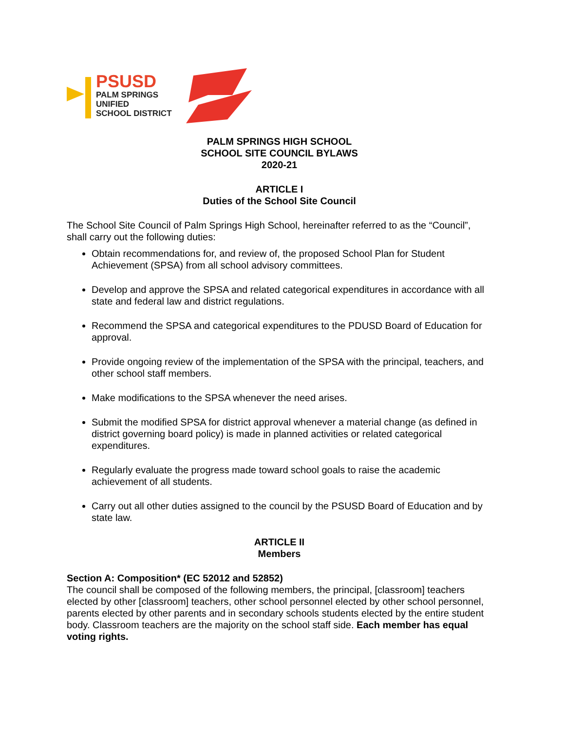PSUSD
PALM SPRINGS
UNIFIED
SCHOOL DISTRICT
PALM SPRINGS HIGH SCHOOL
SCHOOL SITE COUNCIL BYLAWS
2020-21
ARTICLE I
Duties of the School Site Council
The School Site Council of Palm Springs High School, hereinafter referred to as the “Council”, shall carry out the following duties:
Obtain recommendations for, and review of, the proposed School Plan for Student Achievement (SPSA) from all school advisory committees.
Develop and approve the SPSA and related categorical expenditures in accordance with all state and federal law and district regulations.
Recommend the SPSA and categorical expenditures to the PDUSD Board of Education for approval.
Provide ongoing review of the implementation of the SPSA with the principal, teachers, and other school staff members.
Make modifications to the SPSA whenever the need arises.
Submit the modified SPSA for district approval whenever a material change (as defined in district governing board policy) is made in planned activities or related categorical expenditures.
Regularly evaluate the progress made toward school goals to raise the academic achievement of all students.
Carry out all other duties assigned to the council by the PSUSD Board of Education and by state law.
ARTICLE II
Members
Section A: Composition* (EC 52012 and 52852)
The council shall be composed of the following members, the principal, [classroom] teachers elected by other [classroom] teachers, other school personnel elected by other school personnel, parents elected by other parents and in secondary schools students elected by the entire student body. Classroom teachers are the majority on the school staff side. Each member has equal voting rights.